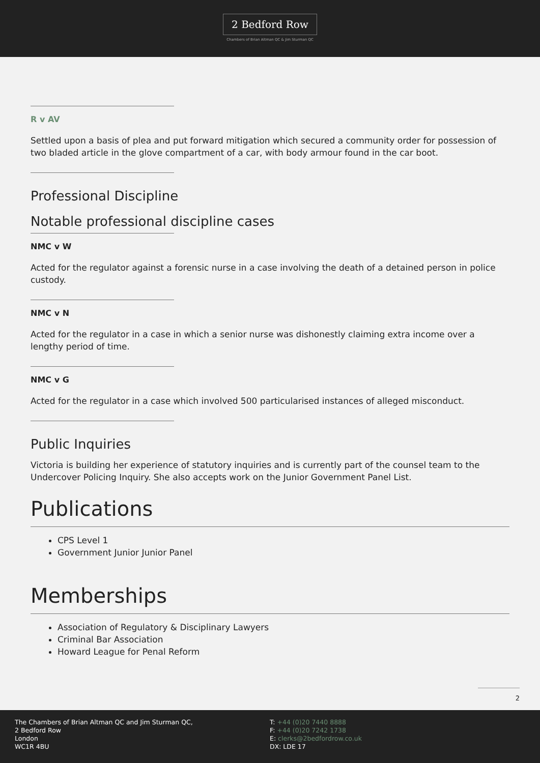2 Bedford Row
Chambers of Brian Altman QC & Jim Sturman QC
R v AV
Settled upon a basis of plea and put forward mitigation which secured a community order for possession of two bladed article in the glove compartment of a car, with body armour found in the car boot.
Professional Discipline
Notable professional discipline cases
NMC v W
Acted for the regulator against a forensic nurse in a case involving the death of a detained person in police custody.
NMC v N
Acted for the regulator in a case in which a senior nurse was dishonestly claiming extra income over a lengthy period of time.
NMC v G
Acted for the regulator in a case which involved 500 particularised instances of alleged misconduct.
Public Inquiries
Victoria is building her experience of statutory inquiries and is currently part of the counsel team to the Undercover Policing Inquiry. She also accepts work on the Junior Government Panel List.
Publications
CPS Level 1
Government Junior Junior Panel
Memberships
Association of Regulatory & Disciplinary Lawyers
Criminal Bar Association
Howard League for Penal Reform
2
The Chambers of Brian Altman QC and Jim Sturman QC,
2 Bedford Row
London
WC1R 4BU
T: +44 (0)20 7440 8888
F: +44 (0)20 7242 1738
E: clerks@2bedfordrow.co.uk
DX: LDE 17